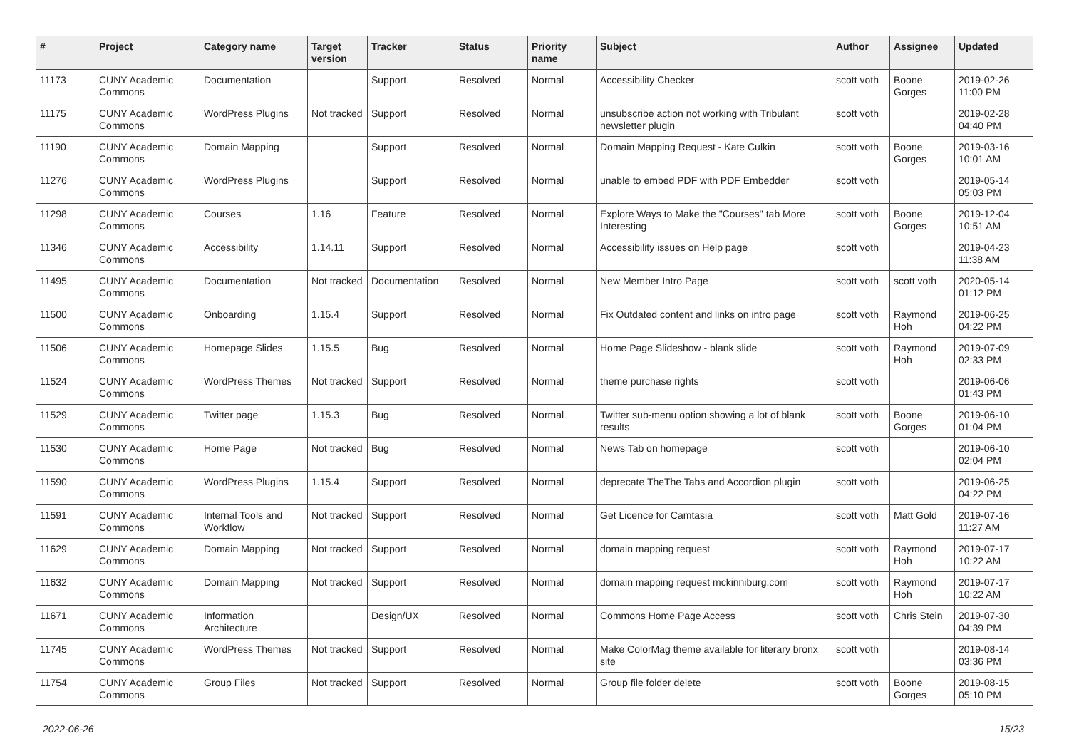| # | Project | Category name | Target version | Tracker | Status | Priority name | Subject | Author | Assignee | Updated |
| --- | --- | --- | --- | --- | --- | --- | --- | --- | --- | --- |
| 11173 | CUNY Academic Commons | Documentation | | Support | Resolved | Normal | Accessibility Checker | scott voth | Boone Gorges | 2019-02-26 11:00 PM |
| 11175 | CUNY Academic Commons | WordPress Plugins | Not tracked | Support | Resolved | Normal | unsubscribe action not working with Tribulant newsletter plugin | scott voth | | 2019-02-28 04:40 PM |
| 11190 | CUNY Academic Commons | Domain Mapping | | Support | Resolved | Normal | Domain Mapping Request - Kate Culkin | scott voth | Boone Gorges | 2019-03-16 10:01 AM |
| 11276 | CUNY Academic Commons | WordPress Plugins | | Support | Resolved | Normal | unable to embed PDF with PDF Embedder | scott voth | | 2019-05-14 05:03 PM |
| 11298 | CUNY Academic Commons | Courses | 1.16 | Feature | Resolved | Normal | Explore Ways to Make the "Courses" tab More Interesting | scott voth | Boone Gorges | 2019-12-04 10:51 AM |
| 11346 | CUNY Academic Commons | Accessibility | 1.14.11 | Support | Resolved | Normal | Accessibility issues on Help page | scott voth | | 2019-04-23 11:38 AM |
| 11495 | CUNY Academic Commons | Documentation | Not tracked | Documentation | Resolved | Normal | New Member Intro Page | scott voth | scott voth | 2020-05-14 01:12 PM |
| 11500 | CUNY Academic Commons | Onboarding | 1.15.4 | Support | Resolved | Normal | Fix Outdated content and links on intro page | scott voth | Raymond Hoh | 2019-06-25 04:22 PM |
| 11506 | CUNY Academic Commons | Homepage Slides | 1.15.5 | Bug | Resolved | Normal | Home Page Slideshow - blank slide | scott voth | Raymond Hoh | 2019-07-09 02:33 PM |
| 11524 | CUNY Academic Commons | WordPress Themes | Not tracked | Support | Resolved | Normal | theme purchase rights | scott voth | | 2019-06-06 01:43 PM |
| 11529 | CUNY Academic Commons | Twitter page | 1.15.3 | Bug | Resolved | Normal | Twitter sub-menu option showing a lot of blank results | scott voth | Boone Gorges | 2019-06-10 01:04 PM |
| 11530 | CUNY Academic Commons | Home Page | Not tracked | Bug | Resolved | Normal | News Tab on homepage | scott voth | | 2019-06-10 02:04 PM |
| 11590 | CUNY Academic Commons | WordPress Plugins | 1.15.4 | Support | Resolved | Normal | deprecate TheThe Tabs and Accordion plugin | scott voth | | 2019-06-25 04:22 PM |
| 11591 | CUNY Academic Commons | Internal Tools and Workflow | Not tracked | Support | Resolved | Normal | Get Licence for Camtasia | scott voth | Matt Gold | 2019-07-16 11:27 AM |
| 11629 | CUNY Academic Commons | Domain Mapping | Not tracked | Support | Resolved | Normal | domain mapping request | scott voth | Raymond Hoh | 2019-07-17 10:22 AM |
| 11632 | CUNY Academic Commons | Domain Mapping | Not tracked | Support | Resolved | Normal | domain mapping request mckinniburg.com | scott voth | Raymond Hoh | 2019-07-17 10:22 AM |
| 11671 | CUNY Academic Commons | Information Architecture | | Design/UX | Resolved | Normal | Commons Home Page Access | scott voth | Chris Stein | 2019-07-30 04:39 PM |
| 11745 | CUNY Academic Commons | WordPress Themes | Not tracked | Support | Resolved | Normal | Make ColorMag theme available for literary bronx site | scott voth | | 2019-08-14 03:36 PM |
| 11754 | CUNY Academic Commons | Group Files | Not tracked | Support | Resolved | Normal | Group file folder delete | scott voth | Boone Gorges | 2019-08-15 05:10 PM |
2022-06-26 15/23